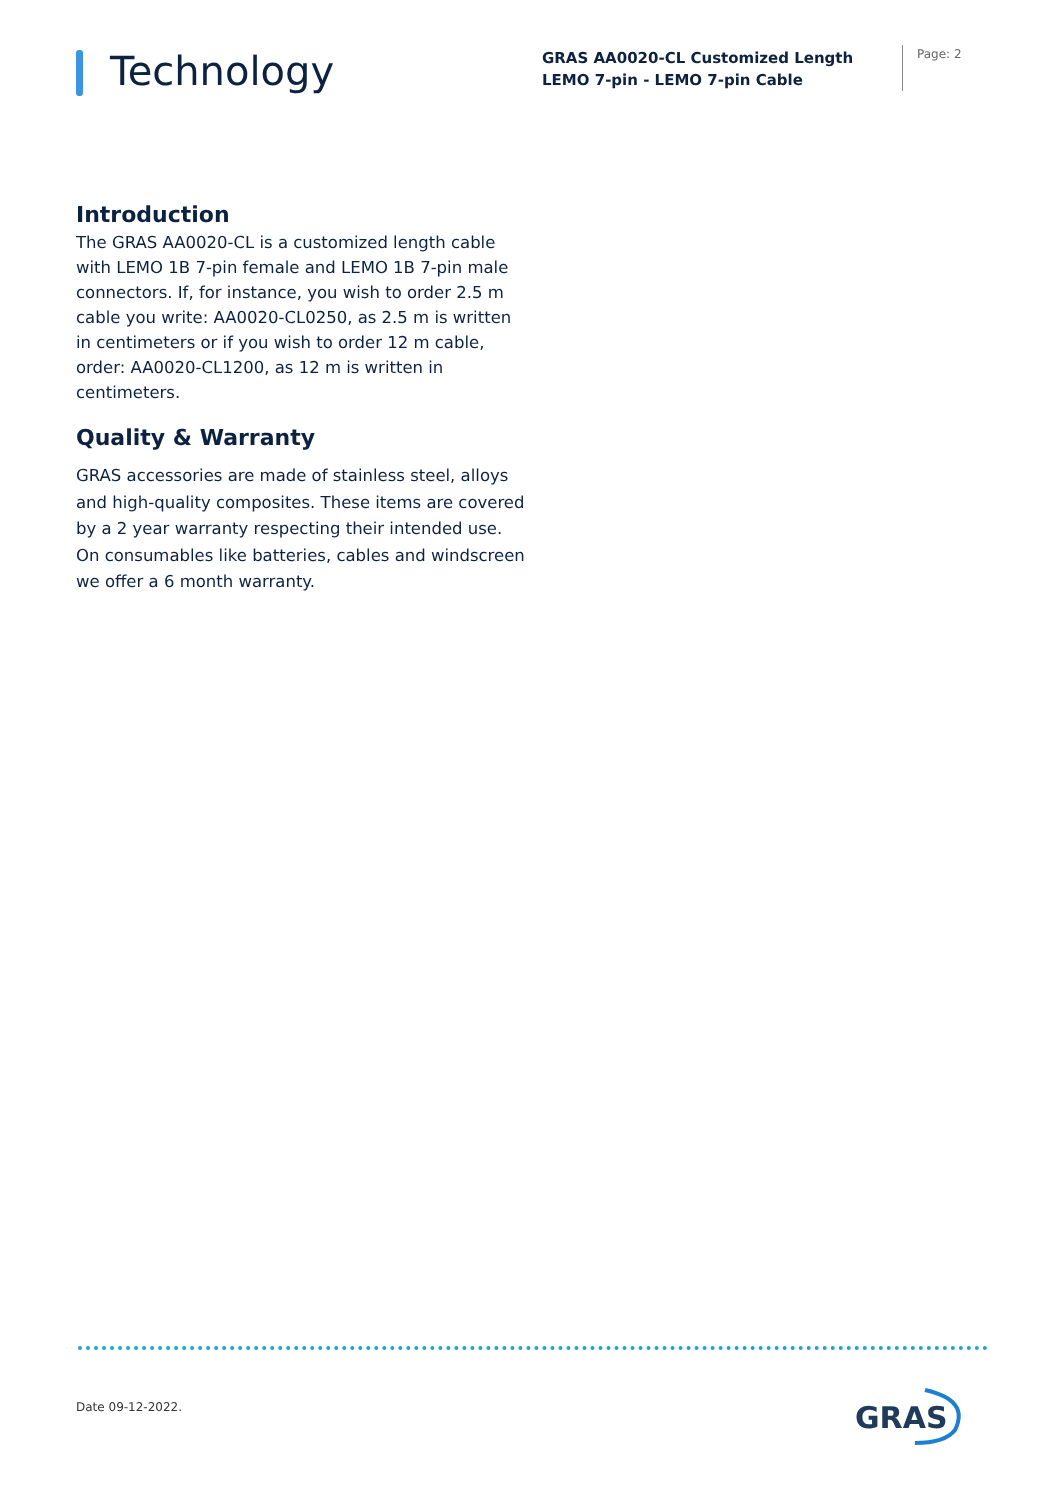Technology
GRAS AA0020-CL Customized Length LEMO 7-pin - LEMO 7-pin Cable
Page: 2
Introduction
The GRAS AA0020-CL is a customized length cable with LEMO 1B 7-pin female and LEMO 1B 7-pin male connectors. If, for instance, you wish to order 2.5 m cable you write: AA0020-CL0250, as 2.5 m is written in centimeters or if you wish to order 12 m cable, order: AA0020-CL1200, as 12 m is written in centimeters.
Quality & Warranty
GRAS accessories are made of stainless steel, alloys and high-quality composites. These items are covered by a 2 year warranty respecting their intended use.
On consumables like batteries, cables and windscreen we offer a 6 month warranty.
Date 09-12-2022.
GRAS